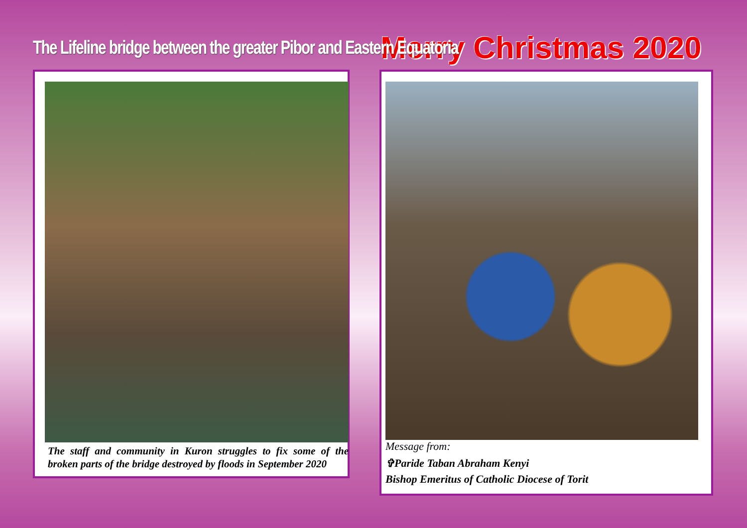The Lifeline bridge between the greater Pibor and Eastern Equatoria
The staff and community in Kuron struggles to fix some of the broken parts of the bridge destroyed by floods in September 2020
Merry Christmas 2020
Message from:
✞Paride Taban Abraham Kenyi
Bishop Emeritus of Catholic Diocese of Torit